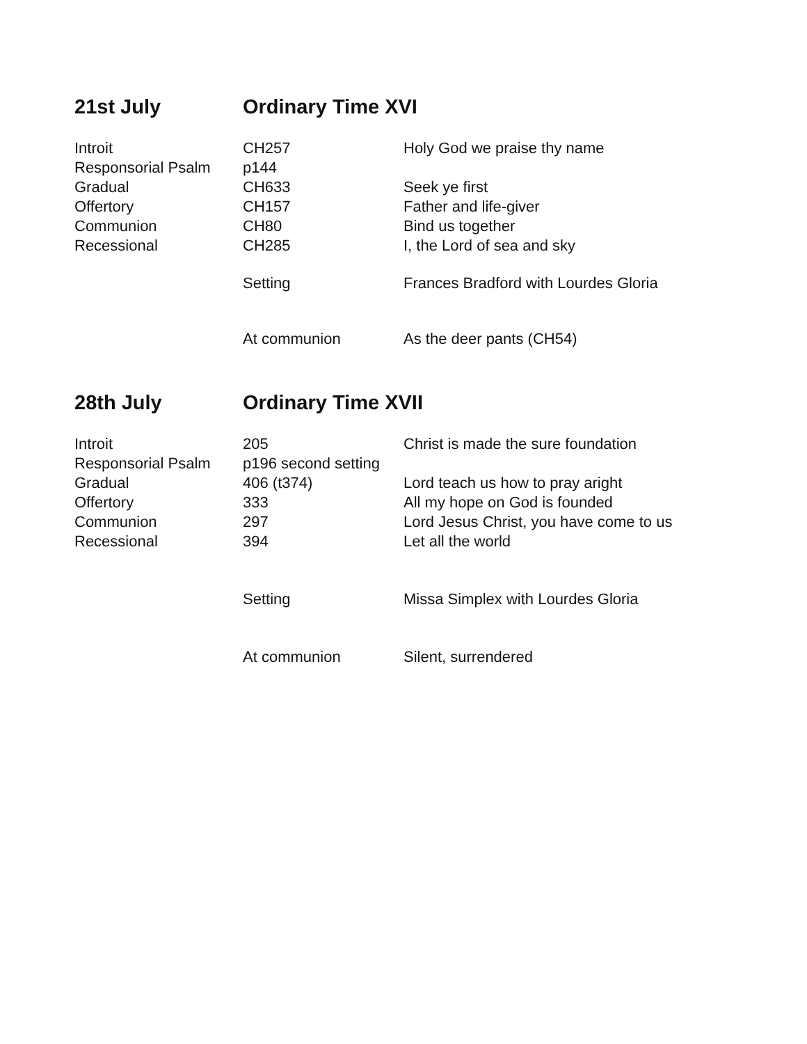21st July Ordinary Time XVI
| Introit | CH257 | Holy God we praise thy name |
| Responsorial Psalm | p144 | |
| Gradual | CH633 | Seek ye first |
| Offertory | CH157 | Father and life-giver |
| Communion | CH80 | Bind us together |
| Recessional | CH285 | I, the Lord of sea and sky |
| | Setting | Frances Bradford with Lourdes Gloria |
| | At communion | As the deer pants (CH54) |
28th July Ordinary Time XVII
| Introit | 205 | Christ is made the sure foundation |
| Responsorial Psalm | p196 second setting | |
| Gradual | 406 (t374) | Lord teach us how to pray aright |
| Offertory | 333 | All my hope on God is founded |
| Communion | 297 | Lord Jesus Christ, you have come to us |
| Recessional | 394 | Let all the world |
| | Setting | Missa Simplex with Lourdes Gloria |
| | At communion | Silent, surrendered |